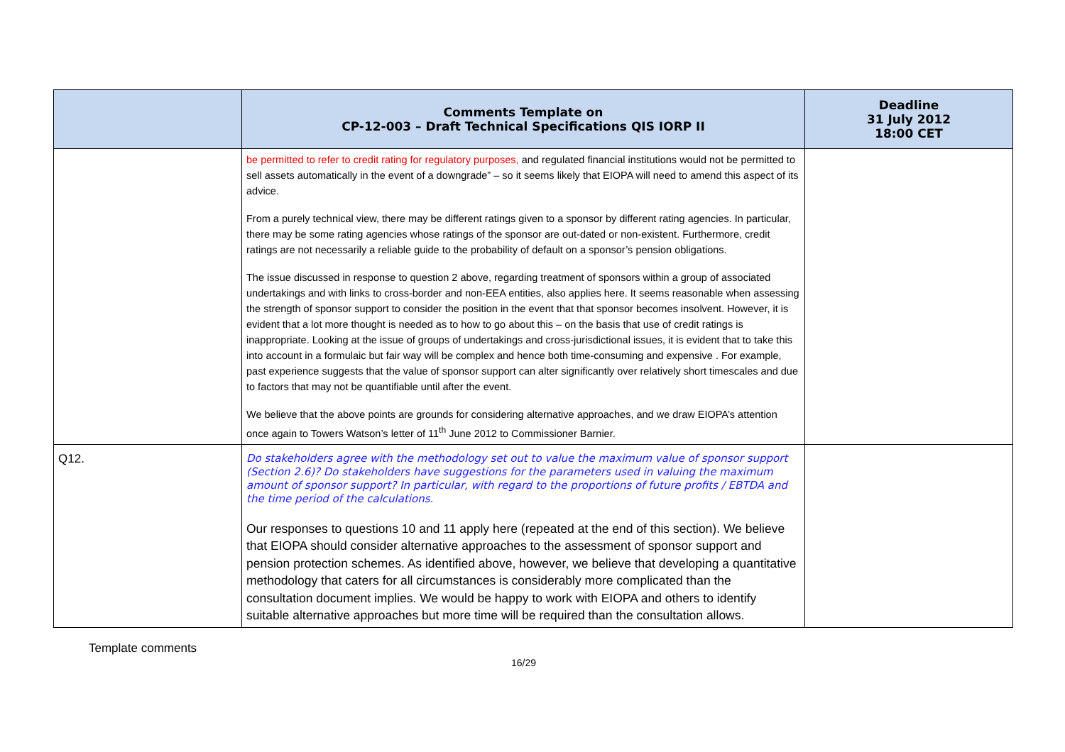| | Comments Template on CP-12-003 – Draft Technical Specifications QIS IORP II | Deadline 31 July 2012 18:00 CET |
| --- | --- | --- |
| | be permitted to refer to credit rating for regulatory purposes, and regulated financial institutions would not be permitted to sell assets automatically in the event of a downgrade” – so it seems likely that EIOPA will need to amend this aspect of its advice. From a purely technical view, there may be different ratings given to a sponsor by different rating agencies. In particular, there may be some rating agencies whose ratings of the sponsor are out-dated or non-existent. Furthermore, credit ratings are not necessarily a reliable guide to the probability of default on a sponsor’s pension obligations. The issue discussed in response to question 2 above, regarding treatment of sponsors within a group of associated undertakings and with links to cross-border and non-EEA entities, also applies here. It seems reasonable when assessing the strength of sponsor support to consider the position in the event that that sponsor becomes insolvent. However, it is evident that a lot more thought is needed as to how to go about this – on the basis that use of credit ratings is inappropriate. Looking at the issue of groups of undertakings and cross-jurisdictional issues, it is evident that to take this into account in a formulaic but fair way will be complex and hence both time-consuming and expensive . For example, past experience suggests that the value of sponsor support can alter significantly over relatively short timescales and due to factors that may not be quantifiable until after the event. We believe that the above points are grounds for considering alternative approaches, and we draw EIOPA’s attention once again to Towers Watson’s letter of 11<sup>th</sup> June 2012 to Commissioner Barnier. | |
| Q12. | Do stakeholders agree with the methodology set out to value the maximum value of sponsor support (Section 2.6)? Do stakeholders have suggestions for the parameters used in valuing the maximum amount of sponsor support? In particular, with regard to the proportions of future profits / EBTDA and the time period of the calculations. Our responses to questions 10 and 11 apply here (repeated at the end of this section). We believe that EIOPA should consider alternative approaches to the assessment of sponsor support and pension protection schemes. As identified above, however, we believe that developing a quantitative methodology that caters for all circumstances is considerably more complicated than the consultation document implies. We would be happy to work with EIOPA and others to identify suitable alternative approaches but more time will be required than the consultation allows. | |
Template comments
16/29